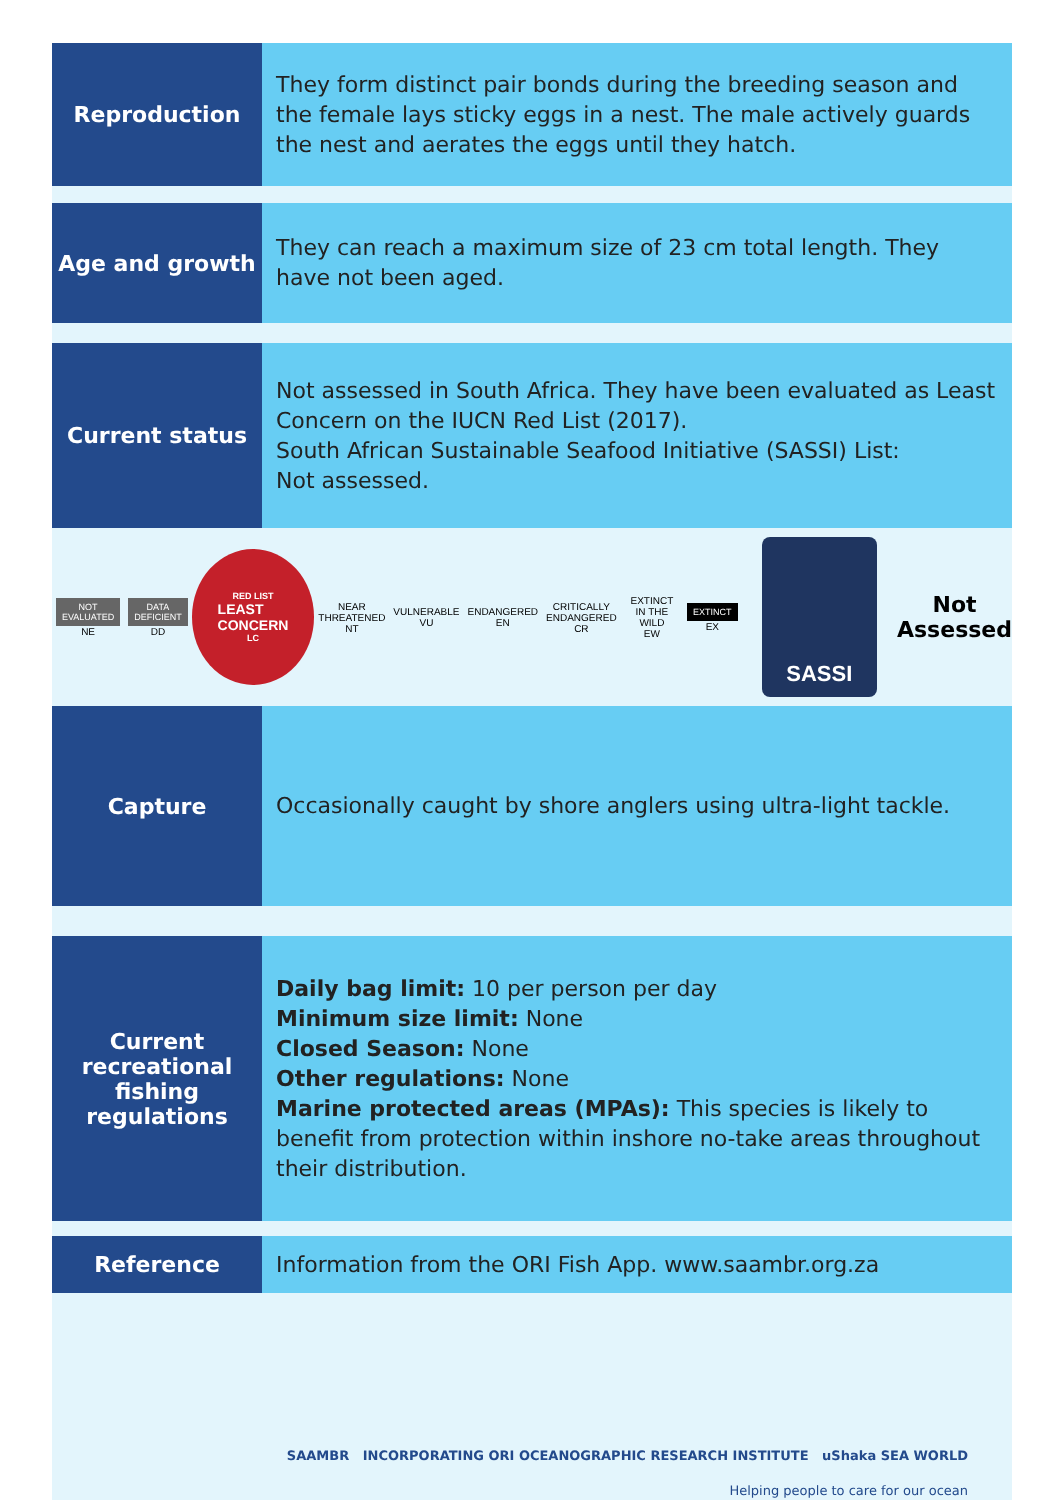Reproduction
They form distinct pair bonds during the breeding season and the female lays sticky eggs in a nest. The male actively guards the nest and aerates the eggs until they hatch.
Age and growth
They can reach a maximum size of 23 cm total length. They have not been aged.
Current status
Not assessed in South Africa. They have been evaluated as Least Concern on the IUCN Red List (2017).
South African Sustainable Seafood Initiative (SASSI) List:
Not assessed.
NOT
EVALUATED
NE
DATA
DEFICIENT
DD
RED LIST
LEAST
CONCERN
LC
NEAR
THREATENED
NT
VULNERABLE
VU
ENDANGERED
EN
CRITICALLY
ENDANGERED
CR
EXTINCT
IN THE WILD
EW
EXTINCT
EX
SASSI
Not
Assessed
Capture
Occasionally caught by shore anglers using ultra-light tackle.
Current
recreational
fishing
regulations
Daily bag limit: 10 per person per day
Minimum size limit: None
Closed Season: None
Other regulations: None
Marine protected areas (MPAs): This species is likely to benefit from protection within inshore no-take areas throughout their distribution.
Reference
Information from the ORI Fish App. www.saambr.org.za
SAAMBR INCORPORATING ORI OCEANOGRAPHIC RESEARCH INSTITUTE uShaka SEA WORLD
Helping people to care for our ocean